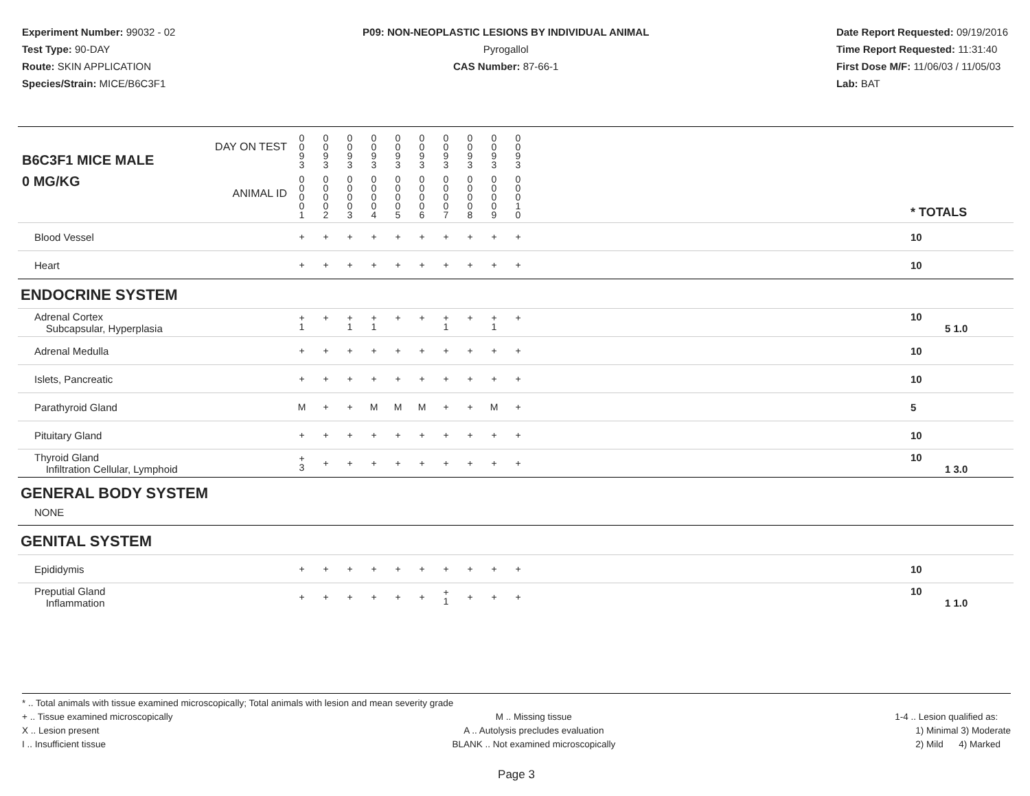Experiment Number: 99032 - 02
Test Type: 90-DAY
Route: SKIN APPLICATION
Species/Strain: MICE/B6C3F1
P09: NON-NEOPLASTIC LESIONS BY INDIVIDUAL ANIMAL
Pyrogallol
CAS Number: 87-66-1
Date Report Requested: 09/19/2016
Time Report Requested: 11:31:40
First Dose M/F: 11/06/03 / 11/05/03
Lab: BAT
| DAY ON TEST B6C3F1 MICE MALE | 0 0 9 3 | 0 0 9 3 | 0 0 9 3 | 0 0 9 3 | 0 0 9 3 | 0 0 9 3 | 0 0 9 3 | 0 0 9 3 | 0 0 9 3 | 0 0 9 3 | | |
| 0 MG/KG ANIMAL ID | 0 0 0 0 1 | 0 0 0 0 2 | 0 0 0 0 3 | 0 0 0 0 4 | 0 0 0 0 5 | 0 0 0 0 6 | 0 0 0 0 7 | 0 0 0 0 8 | 0 0 0 0 9 | 0 0 0 1 0 | | * TOTALS |
| Blood Vessel | + | + | + | + | + | + | + | + | + | + | | 10 |
| Heart | + | + | + | + | + | + | + | + | + | + | | 10 |
| ENDOCRINE SYSTEM | | | | | | | | | | | | |
| Adrenal Cortex Subcapsular, Hyperplasia | + 1 | + | + 1 | + 1 | + | + | + 1 | + | + 1 | + | | 10 5 1.0 |
| Adrenal Medulla | + | + | + | + | + | + | + | + | + | + | | 10 |
| Islets, Pancreatic | + | + | + | + | + | + | + | + | + | + | | 10 |
| Parathyroid Gland | M | + | + | M | M | M | + | + | M | + | | 5 |
| Pituitary Gland | + | + | + | + | + | + | + | + | + | + | | 10 |
| Thyroid Gland Infiltration Cellular, Lymphoid | + 3 | + | + | + | + | + | + | + | + | + | | 10 1 3.0 |
| GENERAL BODY SYSTEM | | | | | | | | | | | | |
| NONE | | | | | | | | | | | | |
| GENITAL SYSTEM | | | | | | | | | | | | |
| Epididymis | + | + | + | + | + | + | + | + | + | + | | 10 |
| Preputial Gland Inflammation | + | + | + | + | + | + | + 1 | + | + | + | | 10 1 1.0 |
* .. Total animals with tissue examined microscopically; Total animals with lesion and mean severity grade
+ .. Tissue examined microscopically
X .. Lesion present
I .. Insufficient tissue
M .. Missing tissue
A .. Autolysis precludes evaluation
BLANK .. Not examined microscopically
1-4 .. Lesion qualified as:
1) Minimal 3) Moderate
2) Mild 4) Marked
Page 3